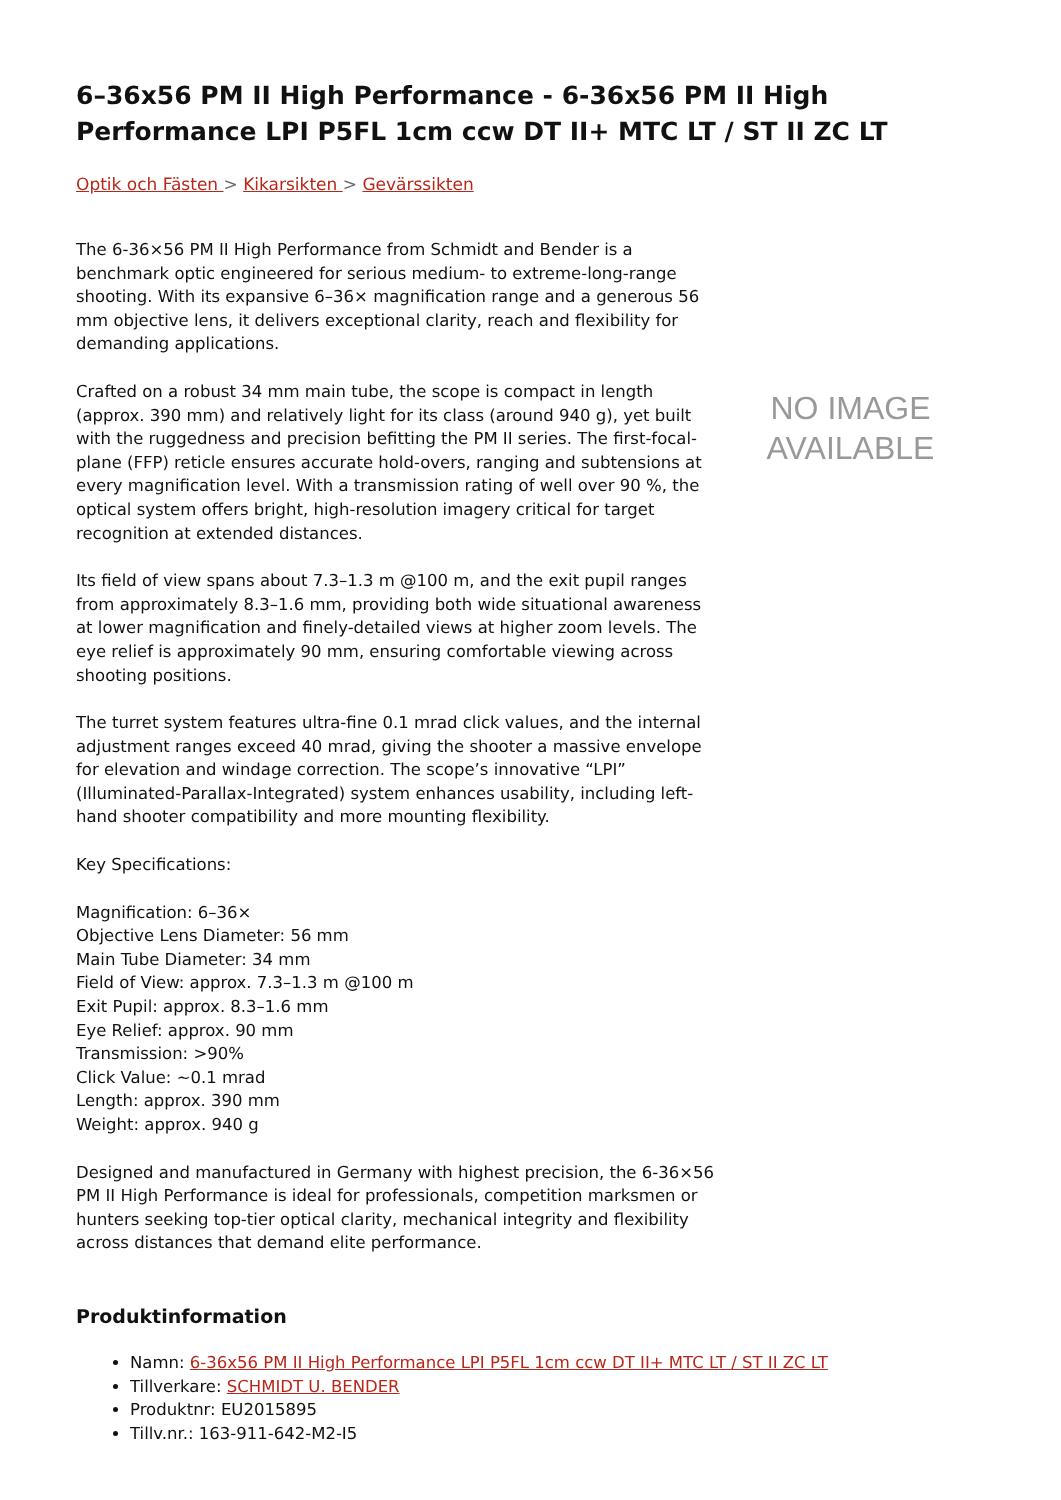6–36x56 PM II High Performance - 6-36x56 PM II High Performance LPI P5FL 1cm ccw DT II+ MTC LT / ST II ZC LT
Optik och Fästen > Kikarsikten > Gevärssikten
The 6-36×56 PM II High Performance from Schmidt and Bender is a benchmark optic engineered for serious medium- to extreme-long-range shooting. With its expansive 6–36× magnification range and a generous 56 mm objective lens, it delivers exceptional clarity, reach and flexibility for demanding applications.
Crafted on a robust 34 mm main tube, the scope is compact in length (approx. 390 mm) and relatively light for its class (around 940 g), yet built with the ruggedness and precision befitting the PM II series. The first-focal-plane (FFP) reticle ensures accurate hold-overs, ranging and subtensions at every magnification level. With a transmission rating of well over 90 %, the optical system offers bright, high-resolution imagery critical for target recognition at extended distances.
Its field of view spans about 7.3–1.3 m @100 m, and the exit pupil ranges from approximately 8.3–1.6 mm, providing both wide situational awareness at lower magnification and finely-detailed views at higher zoom levels. The eye relief is approximately 90 mm, ensuring comfortable viewing across shooting positions.
The turret system features ultra-fine 0.1 mrad click values, and the internal adjustment ranges exceed 40 mrad, giving the shooter a massive envelope for elevation and windage correction. The scope’s innovative “LPI” (Illuminated-Parallax-Integrated) system enhances usability, including left-hand shooter compatibility and more mounting flexibility.
Key Specifications:
Magnification: 6–36×
Objective Lens Diameter: 56 mm
Main Tube Diameter: 34 mm
Field of View: approx. 7.3–1.3 m @100 m
Exit Pupil: approx. 8.3–1.6 mm
Eye Relief: approx. 90 mm
Transmission: >90%
Click Value: ~0.1 mrad
Length: approx. 390 mm
Weight: approx. 940 g
Designed and manufactured in Germany with highest precision, the 6-36×56 PM II High Performance is ideal for professionals, competition marksmen or hunters seeking top-tier optical clarity, mechanical integrity and flexibility across distances that demand elite performance.
NO IMAGE
AVAILABLE
Produktinformation
Namn: 6-36x56 PM II High Performance LPI P5FL 1cm ccw DT II+ MTC LT / ST II ZC LT
Tillverkare: SCHMIDT U. BENDER
Produktnr: EU2015895
Tillv.nr.: 163-911-642-M2-I5